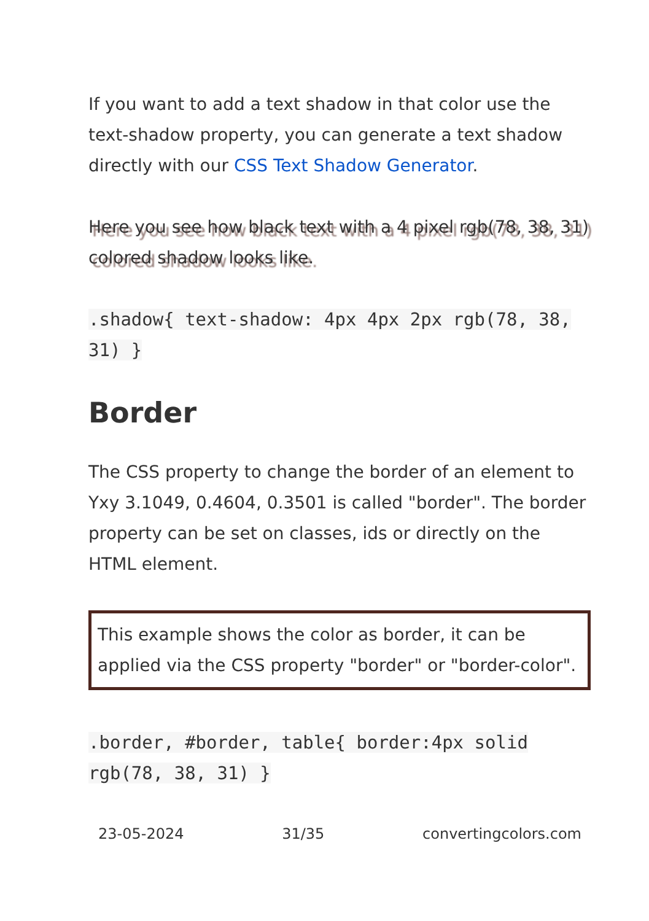If you want to add a text shadow in that color use the text-shadow property, you can generate a text shadow directly with our CSS Text Shadow Generator.
Here you see how black text with a 4 pixel rgb(78, 38, 31) colored shadow looks like.
.shadow{ text-shadow: 4px 4px 2px rgb(78, 38, 31) }
Border
The CSS property to change the border of an element to Yxy 3.1049, 0.4604, 0.3501 is called "border". The border property can be set on classes, ids or directly on the HTML element.
This example shows the color as border, it can be applied via the CSS property "border" or "border-color".
.border, #border, table{ border:4px solid rgb(78, 38, 31) }
23-05-2024 31/35 convertingcolors.com